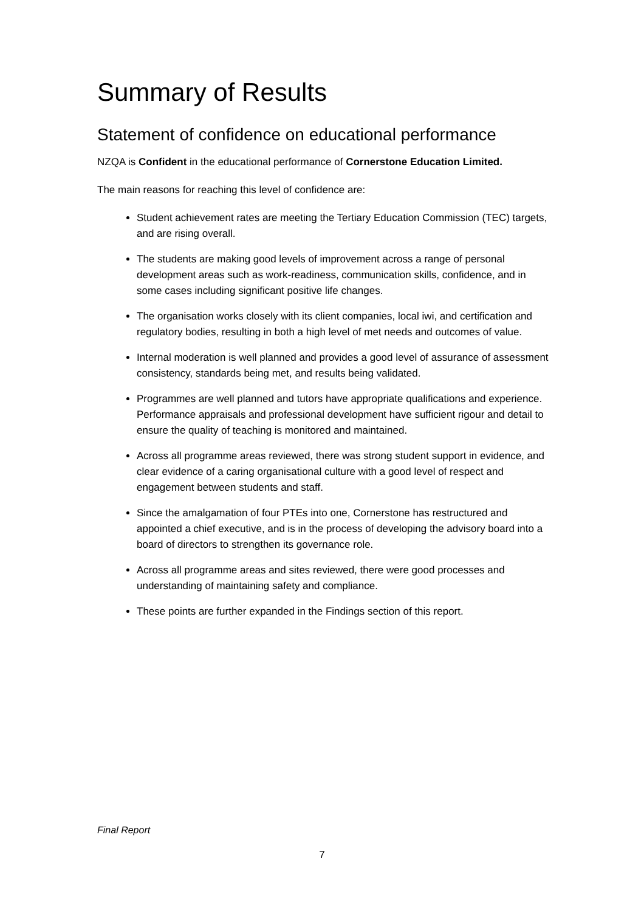Summary of Results
Statement of confidence on educational performance
NZQA is Confident in the educational performance of Cornerstone Education Limited.
The main reasons for reaching this level of confidence are:
Student achievement rates are meeting the Tertiary Education Commission (TEC) targets, and are rising overall.
The students are making good levels of improvement across a range of personal development areas such as work-readiness, communication skills, confidence, and in some cases including significant positive life changes.
The organisation works closely with its client companies, local iwi, and certification and regulatory bodies, resulting in both a high level of met needs and outcomes of value.
Internal moderation is well planned and provides a good level of assurance of assessment consistency, standards being met, and results being validated.
Programmes are well planned and tutors have appropriate qualifications and experience. Performance appraisals and professional development have sufficient rigour and detail to ensure the quality of teaching is monitored and maintained.
Across all programme areas reviewed, there was strong student support in evidence, and clear evidence of a caring organisational culture with a good level of respect and engagement between students and staff.
Since the amalgamation of four PTEs into one, Cornerstone has restructured and appointed a chief executive, and is in the process of developing the advisory board into a board of directors to strengthen its governance role.
Across all programme areas and sites reviewed, there were good processes and understanding of maintaining safety and compliance.
These points are further expanded in the Findings section of this report.
Final Report
7